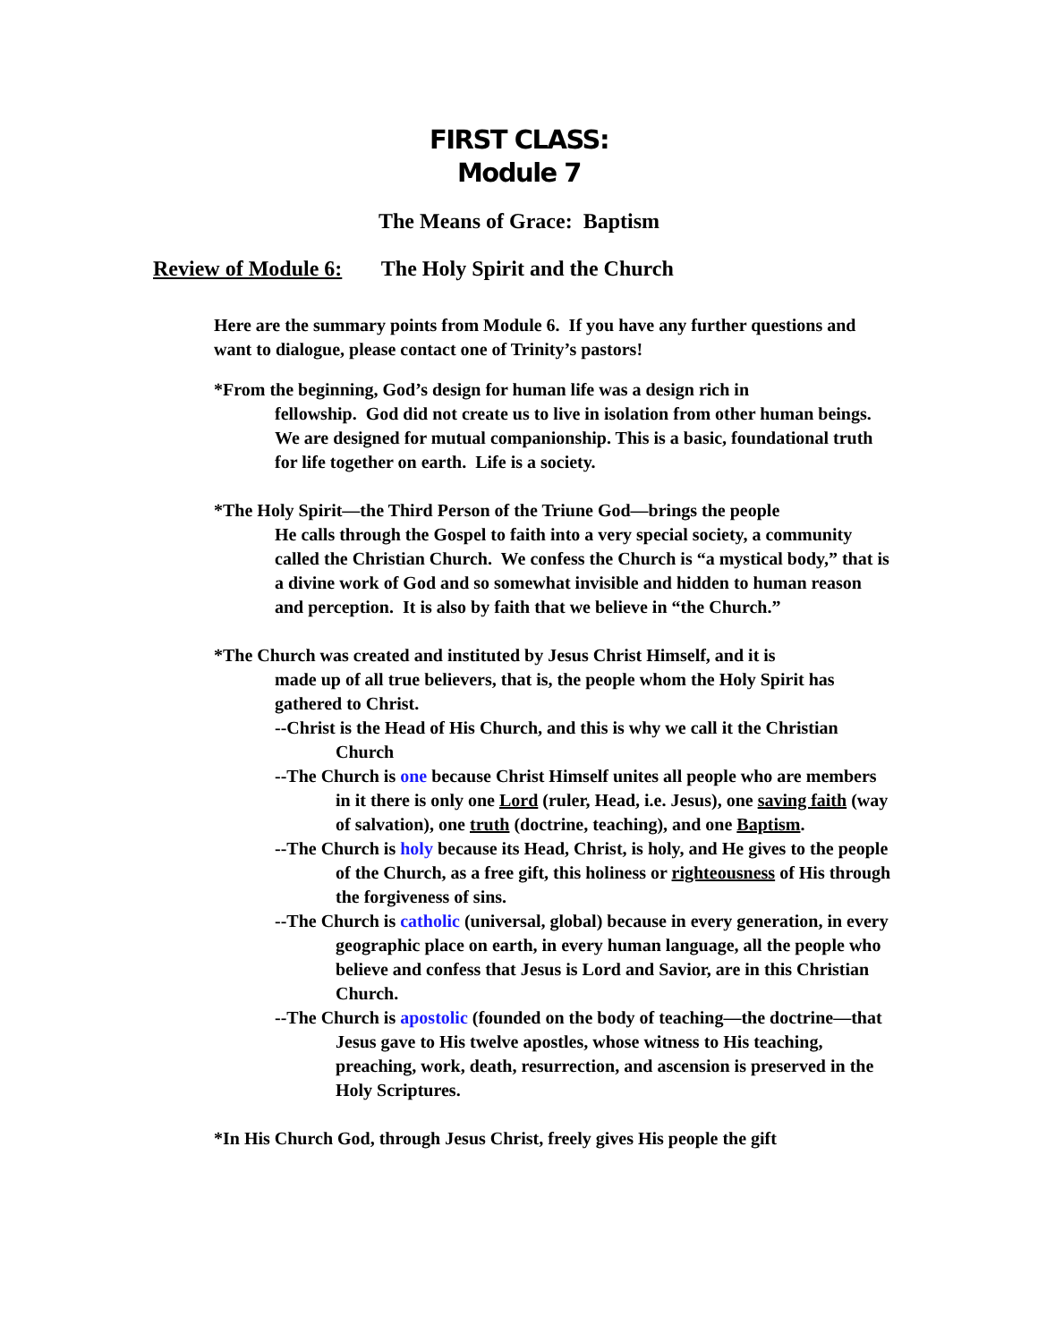FIRST CLASS:
Module 7
The Means of Grace: Baptism
Review of Module 6: The Holy Spirit and the Church
Here are the summary points from Module 6. If you have any further questions and want to dialogue, please contact one of Trinity’s pastors!
*From the beginning, God’s design for human life was a design rich in
fellowship. God did not create us to live in isolation from other human beings. We are designed for mutual companionship. This is a basic, foundational truth for life together on earth. Life is a society.
*The Holy Spirit—the Third Person of the Triune God—brings the people
He calls through the Gospel to faith into a very special society, a community called the Christian Church. We confess the Church is “a mystical body,” that is a divine work of God and so somewhat invisible and hidden to human reason and perception. It is also by faith that we believe in “the Church.”
*The Church was created and instituted by Jesus Christ Himself, and it is
made up of all true believers, that is, the people whom the Holy Spirit has gathered to Christ.
--Christ is the Head of His Church, and this is why we call it the Christian Church
--The Church is one because Christ Himself unites all people who are members in it there is only one Lord (ruler, Head, i.e. Jesus), one saving faith (way of salvation), one truth (doctrine, teaching), and one Baptism.
--The Church is holy because its Head, Christ, is holy, and He gives to the people of the Church, as a free gift, this holiness or righteousness of His through the forgiveness of sins.
--The Church is catholic (universal, global) because in every generation, in every geographic place on earth, in every human language, all the people who believe and confess that Jesus is Lord and Savior, are in this Christian Church.
--The Church is apostolic (founded on the body of teaching—the doctrine—that Jesus gave to His twelve apostles, whose witness to His teaching, preaching, work, death, resurrection, and ascension is preserved in the Holy Scriptures.
*In His Church God, through Jesus Christ, freely gives His people the gift